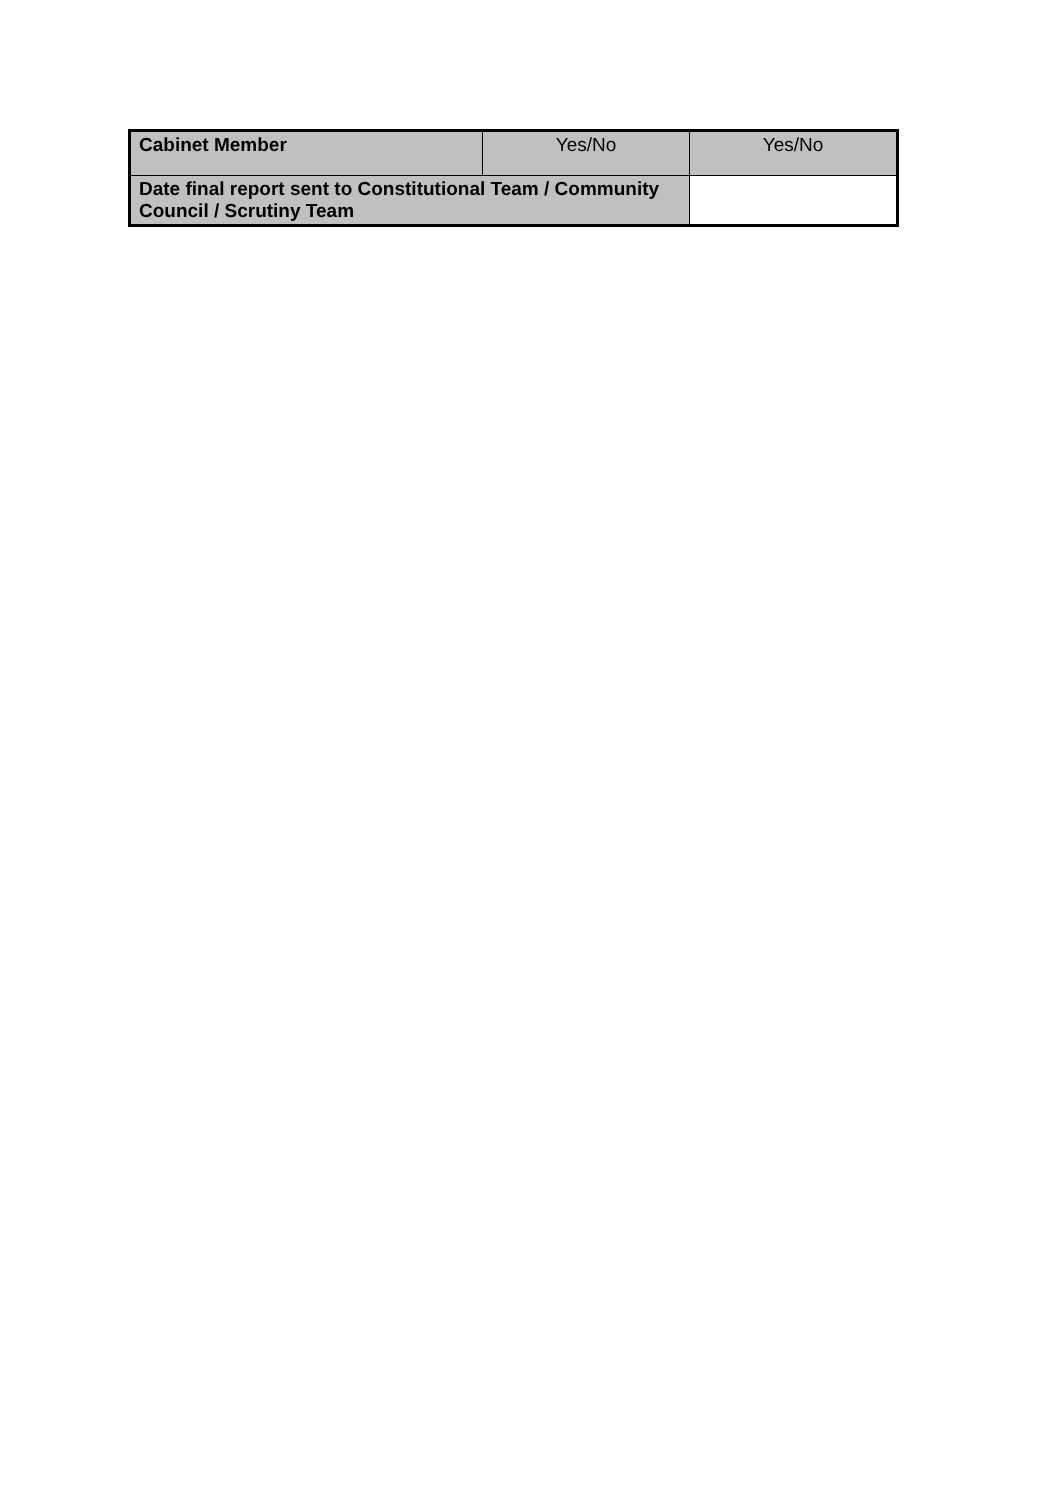| Cabinet Member | Yes/No | Yes/No |
| Date final report sent to Constitutional Team / Community Council / Scrutiny Team | | |